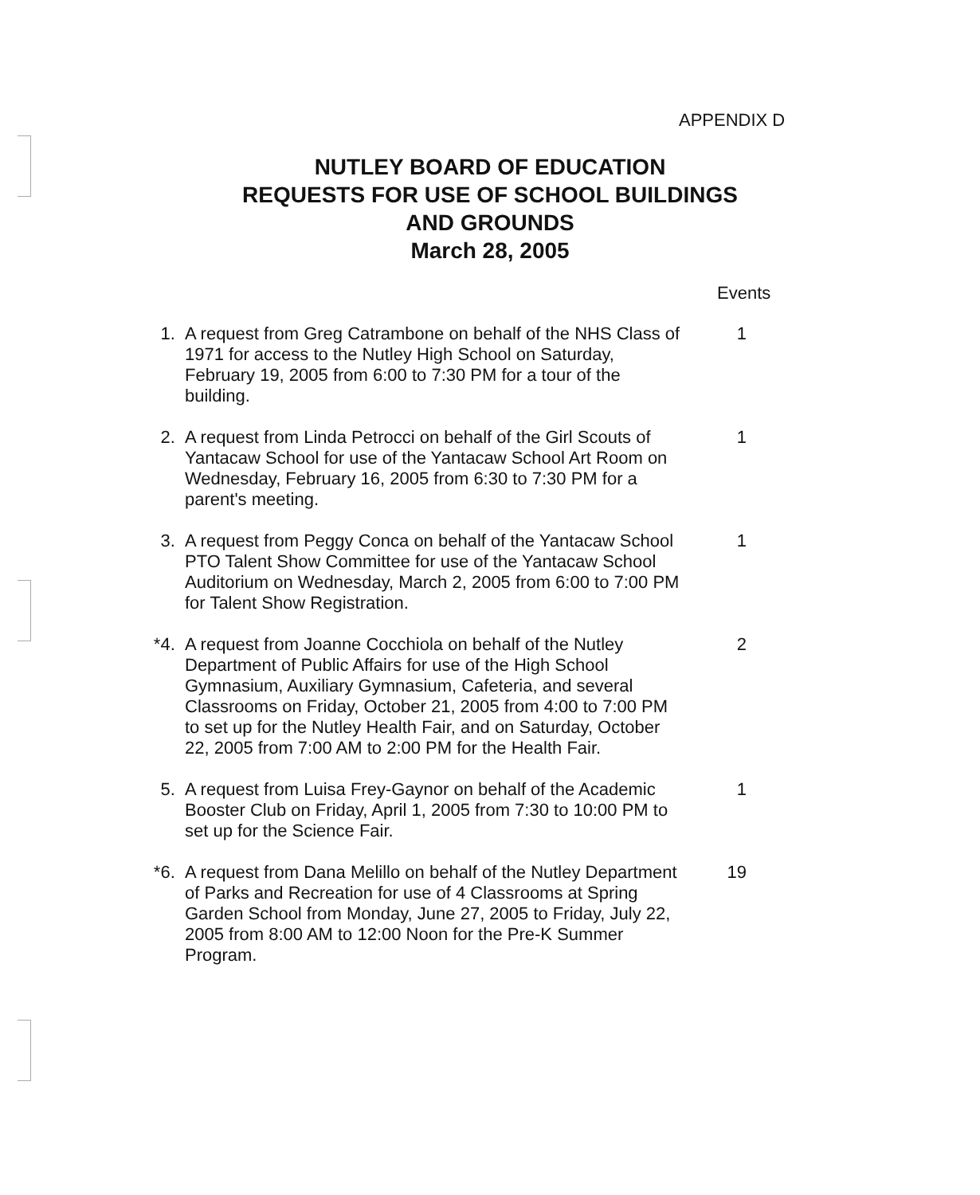APPENDIX D
NUTLEY BOARD OF EDUCATION
REQUESTS FOR USE OF SCHOOL BUILDINGS
AND GROUNDS
March 28, 2005
Events
1. A request from Greg Catrambone on behalf of the NHS Class of 1971 for access to the Nutley High School on Saturday, February 19, 2005 from 6:00 to 7:30 PM for a tour of the building.
1
2. A request from Linda Petrocci on behalf of the Girl Scouts of Yantacaw School for use of the Yantacaw School Art Room on Wednesday, February 16, 2005 from 6:30 to 7:30 PM for a parent's meeting.
1
3. A request from Peggy Conca on behalf of the Yantacaw School PTO Talent Show Committee for use of the Yantacaw School Auditorium on Wednesday, March 2, 2005 from 6:00 to 7:00 PM for Talent Show Registration.
1
*4. A request from Joanne Cocchiola on behalf of the Nutley Department of Public Affairs for use of the High School Gymnasium, Auxiliary Gymnasium, Cafeteria, and several Classrooms on Friday, October 21, 2005 from 4:00 to 7:00 PM to set up for the Nutley Health Fair, and on Saturday, October 22, 2005 from 7:00 AM to 2:00 PM for the Health Fair.
2
5. A request from Luisa Frey-Gaynor on behalf of the Academic Booster Club on Friday, April 1, 2005 from 7:30 to 10:00 PM to set up for the Science Fair.
1
*6. A request from Dana Melillo on behalf of the Nutley Department of Parks and Recreation for use of 4 Classrooms at Spring Garden School from Monday, June 27, 2005 to Friday, July 22, 2005 from 8:00 AM to 12:00 Noon for the Pre-K Summer Program.
19